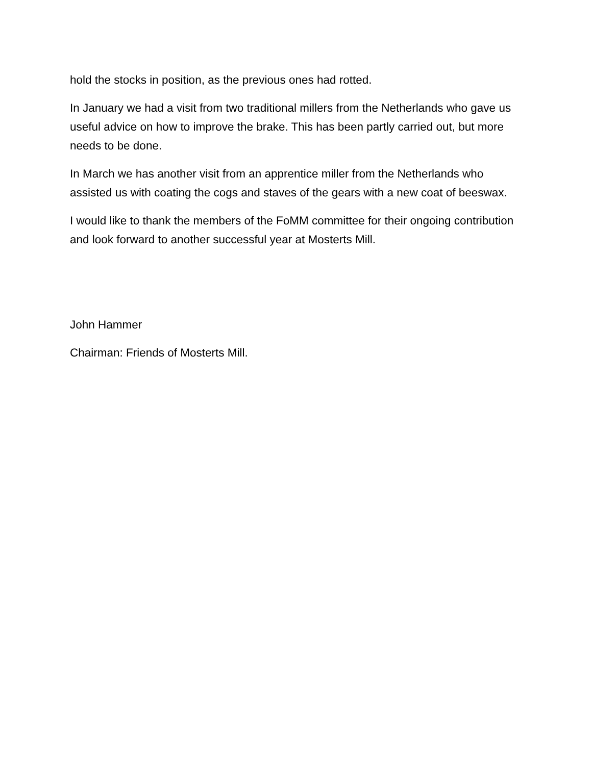hold the stocks in position, as the previous ones had rotted.
In January we had a visit from two traditional millers from the Netherlands who gave us useful advice on how to improve the brake. This has been partly carried out, but more needs to be done.
In March we has another visit from an apprentice miller from the Netherlands who assisted us with coating the cogs and staves of the gears with a new coat of beeswax.
I would like to thank the members of the FoMM committee for their ongoing contribution and look forward to another successful year at Mosterts Mill.
John Hammer
Chairman: Friends of Mosterts Mill.